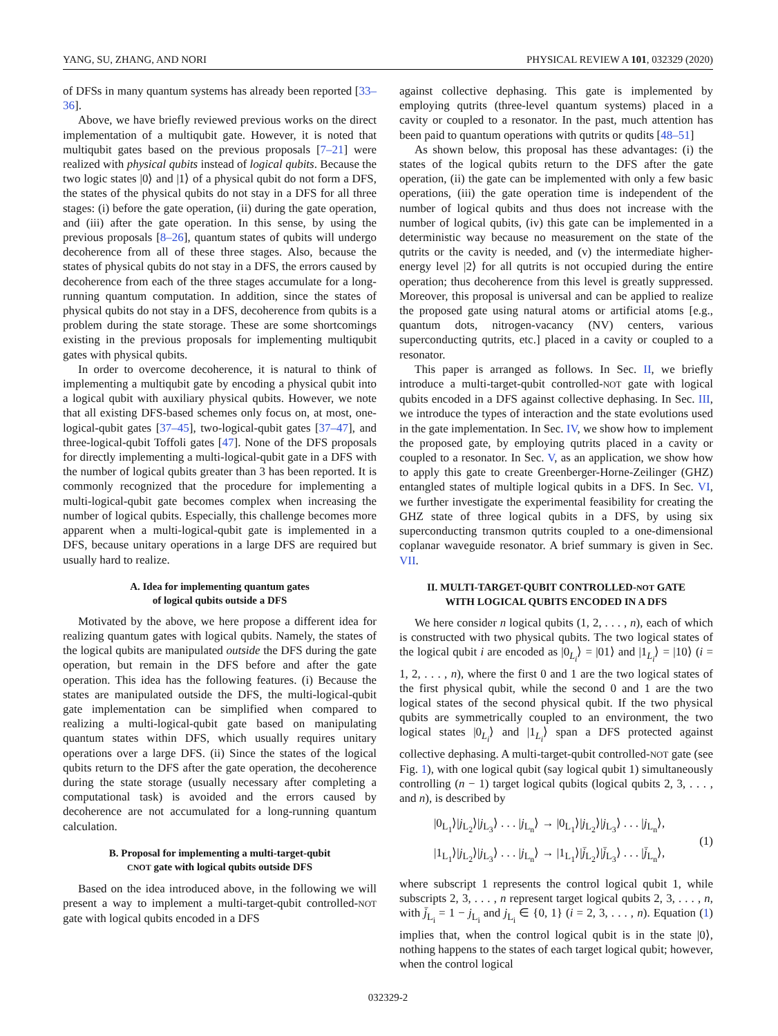YANG, SU, ZHANG, AND NORI PHYSICAL REVIEW A 101, 032329 (2020)
of DFSs in many quantum systems has already been reported [33–36].
Above, we have briefly reviewed previous works on the direct implementation of a multiqubit gate. However, it is noted that multiqubit gates based on the previous proposals [7–21] were realized with physical qubits instead of logical qubits. Because the two logic states |0⟩ and |1⟩ of a physical qubit do not form a DFS, the states of the physical qubits do not stay in a DFS for all three stages: (i) before the gate operation, (ii) during the gate operation, and (iii) after the gate operation. In this sense, by using the previous proposals [8–26], quantum states of qubits will undergo decoherence from all of these three stages. Also, because the states of physical qubits do not stay in a DFS, the errors caused by decoherence from each of the three stages accumulate for a long-running quantum computation. In addition, since the states of physical qubits do not stay in a DFS, decoherence from qubits is a problem during the state storage. These are some shortcomings existing in the previous proposals for implementing multiqubit gates with physical qubits.
In order to overcome decoherence, it is natural to think of implementing a multiqubit gate by encoding a physical qubit into a logical qubit with auxiliary physical qubits. However, we note that all existing DFS-based schemes only focus on, at most, one-logical-qubit gates [37–45], two-logical-qubit gates [37–47], and three-logical-qubit Toffoli gates [47]. None of the DFS proposals for directly implementing a multi-logical-qubit gate in a DFS with the number of logical qubits greater than 3 has been reported. It is commonly recognized that the procedure for implementing a multi-logical-qubit gate becomes complex when increasing the number of logical qubits. Especially, this challenge becomes more apparent when a multi-logical-qubit gate is implemented in a DFS, because unitary operations in a large DFS are required but usually hard to realize.
A. Idea for implementing quantum gates
of logical qubits outside a DFS
Motivated by the above, we here propose a different idea for realizing quantum gates with logical qubits. Namely, the states of the logical qubits are manipulated outside the DFS during the gate operation, but remain in the DFS before and after the gate operation. This idea has the following features. (i) Because the states are manipulated outside the DFS, the multi-logical-qubit gate implementation can be simplified when compared to realizing a multi-logical-qubit gate based on manipulating quantum states within DFS, which usually requires unitary operations over a large DFS. (ii) Since the states of the logical qubits return to the DFS after the gate operation, the decoherence during the state storage (usually necessary after completing a computational task) is avoided and the errors caused by decoherence are not accumulated for a long-running quantum calculation.
B. Proposal for implementing a multi-target-qubit
CNOT gate with logical qubits outside DFS
Based on the idea introduced above, in the following we will present a way to implement a multi-target-qubit controlled-NOT gate with logical qubits encoded in a DFS
against collective dephasing. This gate is implemented by employing qutrits (three-level quantum systems) placed in a cavity or coupled to a resonator. In the past, much attention has been paid to quantum operations with qutrits or qudits [48–51]
As shown below, this proposal has these advantages: (i) the states of the logical qubits return to the DFS after the gate operation, (ii) the gate can be implemented with only a few basic operations, (iii) the gate operation time is independent of the number of logical qubits and thus does not increase with the number of logical qubits, (iv) this gate can be implemented in a deterministic way because no measurement on the state of the qutrits or the cavity is needed, and (v) the intermediate higher-energy level |2⟩ for all qutrits is not occupied during the entire operation; thus decoherence from this level is greatly suppressed. Moreover, this proposal is universal and can be applied to realize the proposed gate using natural atoms or artificial atoms [e.g., quantum dots, nitrogen-vacancy (NV) centers, various superconducting qutrits, etc.] placed in a cavity or coupled to a resonator.
This paper is arranged as follows. In Sec. II, we briefly introduce a multi-target-qubit controlled-NOT gate with logical qubits encoded in a DFS against collective dephasing. In Sec. III, we introduce the types of interaction and the state evolutions used in the gate implementation. In Sec. IV, we show how to implement the proposed gate, by employing qutrits placed in a cavity or coupled to a resonator. In Sec. V, as an application, we show how to apply this gate to create Greenberger-Horne-Zeilinger (GHZ) entangled states of multiple logical qubits in a DFS. In Sec. VI, we further investigate the experimental feasibility for creating the GHZ state of three logical qubits in a DFS, by using six superconducting transmon qutrits coupled to a one-dimensional coplanar waveguide resonator. A brief summary is given in Sec. VII.
II. MULTI-TARGET-QUBIT CONTROLLED-NOT GATE
WITH LOGICAL QUBITS ENCODED IN A DFS
We here consider n logical qubits (1, 2, . . . , n), each of which is constructed with two physical qubits. The two logical states of the logical qubit i are encoded as |0<sub>L<sub>i</sub></sub>⟩ = |01⟩ and |1<sub>L<sub>i</sub></sub>⟩ = |10⟩ (i = 1, 2, . . . , n), where the first 0 and 1 are the two logical states of the first physical qubit, while the second 0 and 1 are the two logical states of the second physical qubit. If the two physical qubits are symmetrically coupled to an environment, the two logical states |0<sub>L<sub>i</sub></sub>⟩ and |1<sub>L<sub>i</sub></sub>⟩ span a DFS protected against collective dephasing. A multi-target-qubit controlled-NOT gate (see Fig. 1), with one logical qubit (say logical qubit 1) simultaneously controlling (n − 1) target logical qubits (logical qubits 2, 3, . . . , and n), is described by
|0<sub>L<sub>1</sub></sub>⟩|j<sub>L<sub>2</sub></sub>⟩|j<sub>L<sub>3</sub></sub>⟩ . . . |j<sub>L<sub>n</sub></sub>⟩ → |0<sub>L<sub>1</sub></sub>⟩|j<sub>L<sub>2</sub></sub>⟩|j<sub>L<sub>3</sub></sub>⟩ . . . |j<sub>L<sub>n</sub></sub>⟩,
|1<sub>L<sub>1</sub></sub>⟩|j<sub>L<sub>2</sub></sub>⟩|j<sub>L<sub>3</sub></sub>⟩ . . . |j<sub>L<sub>n</sub></sub>⟩ → |1<sub>L<sub>1</sub></sub>⟩|j̄<sub>L<sub>2</sub></sub>⟩|j̄<sub>L<sub>3</sub></sub>⟩ . . . |j̄<sub>L<sub>n</sub></sub>⟩,
(1)
where subscript 1 represents the control logical qubit 1, while subscripts 2, 3, . . . , n represent target logical qubits 2, 3, . . . , n, with j̄<sub>L<sub>i</sub></sub> = 1 − j<sub>L<sub>i</sub></sub> and j<sub>L<sub>i</sub></sub> ∈ {0, 1} (i = 2, 3, . . . , n). Equation (1) implies that, when the control logical qubit is in the state |0⟩, nothing happens to the states of each target logical qubit; however, when the control logical
032329-2